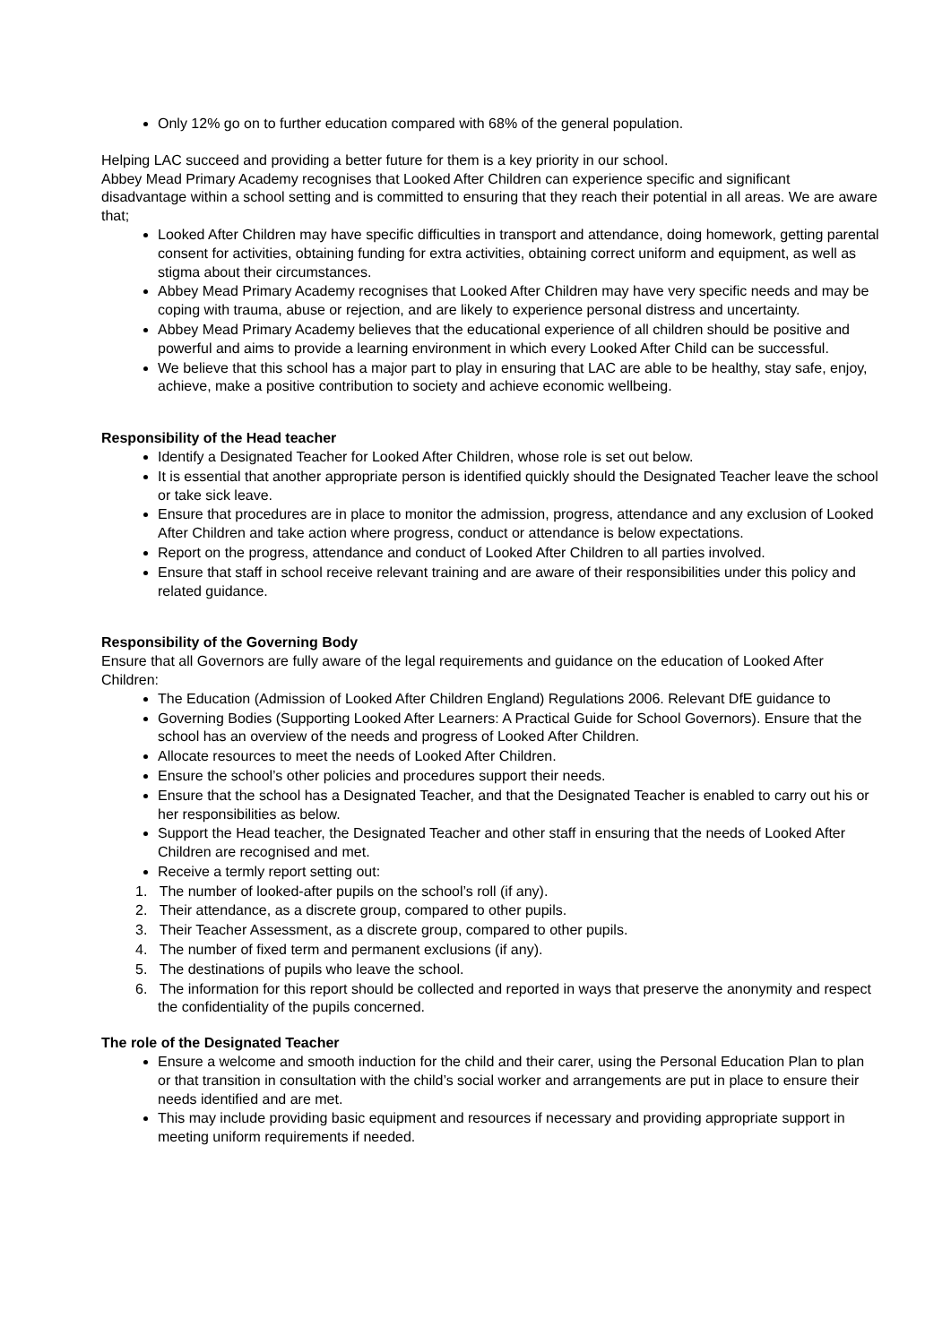Only 12% go on to further education compared with 68% of the general population.
Helping LAC succeed and providing a better future for them is a key priority in our school.
Abbey Mead Primary Academy recognises that Looked After Children can experience specific and significant disadvantage within a school setting and is committed to ensuring that they reach their potential in all areas. We are aware that;
Looked After Children may have specific difficulties in transport and attendance, doing homework, getting parental consent for activities, obtaining funding for extra activities, obtaining correct uniform and equipment, as well as stigma about their circumstances.
Abbey Mead Primary Academy recognises that Looked After Children may have very specific needs and may be coping with trauma, abuse or rejection, and are likely to experience personal distress and uncertainty.
Abbey Mead Primary Academy believes that the educational experience of all children should be positive and powerful and aims to provide a learning environment in which every Looked After Child can be successful.
We believe that this school has a major part to play in ensuring that LAC are able to be healthy, stay safe, enjoy, achieve, make a positive contribution to society and achieve economic wellbeing.
Responsibility of the Head teacher
Identify a Designated Teacher for Looked After Children, whose role is set out below.
It is essential that another appropriate person is identified quickly should the Designated Teacher leave the school or take sick leave.
Ensure that procedures are in place to monitor the admission, progress, attendance and any exclusion of Looked After Children and take action where progress, conduct or attendance is below expectations.
Report on the progress, attendance and conduct of Looked After Children to all parties involved.
Ensure that staff in school receive relevant training and are aware of their responsibilities under this policy and related guidance.
Responsibility of the Governing Body
Ensure that all Governors are fully aware of the legal requirements and guidance on the education of Looked After Children:
The Education (Admission of Looked After Children England) Regulations 2006. Relevant DfE guidance to
Governing Bodies (Supporting Looked After Learners: A Practical Guide for School Governors). Ensure that the school has an overview of the needs and progress of Looked After Children.
Allocate resources to meet the needs of Looked After Children.
Ensure the school’s other policies and procedures support their needs.
Ensure that the school has a Designated Teacher, and that the Designated Teacher is enabled to carry out his or her responsibilities as below.
Support the Head teacher, the Designated Teacher and other staff in ensuring that the needs of Looked After Children are recognised and met.
Receive a termly report setting out:
1. The number of looked-after pupils on the school’s roll (if any).
2. Their attendance, as a discrete group, compared to other pupils.
3. Their Teacher Assessment, as a discrete group, compared to other pupils.
4. The number of fixed term and permanent exclusions (if any).
5. The destinations of pupils who leave the school.
6. The information for this report should be collected and reported in ways that preserve the anonymity and respect the confidentiality of the pupils concerned.
The role of the Designated Teacher
Ensure a welcome and smooth induction for the child and their carer, using the Personal Education Plan to plan or that transition in consultation with the child’s social worker and arrangements are put in place to ensure their needs identified and are met.
This may include providing basic equipment and resources if necessary and providing appropriate support in meeting uniform requirements if needed.